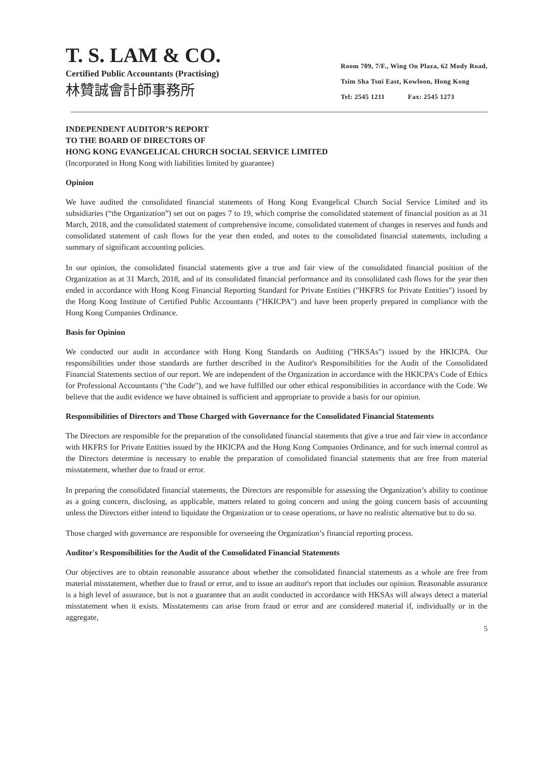T. S. LAM & CO.
Certified Public Accountants (Practising)
林贊誠會計師事務所
Room 709, 7/F., Wing On Plaza, 62 Mody Road,
Tsim Sha Tsui East, Kowloon, Hong Kong
Tel: 2545 1211 Fax: 2545 1273
INDEPENDENT AUDITOR’S REPORT
TO THE BOARD OF DIRECTORS OF
HONG KONG EVANGELICAL CHURCH SOCIAL SERVICE LIMITED
(Incorporated in Hong Kong with liabilities limited by guarantee)
Opinion
We have audited the consolidated financial statements of Hong Kong Evangelical Church Social Service Limited and its subsidiaries (“the Organization”) set out on pages 7 to 19, which comprise the consolidated statement of financial position as at 31 March, 2018, and the consolidated statement of comprehensive income, consolidated statement of changes in reserves and funds and consolidated statement of cash flows for the year then ended, and notes to the consolidated financial statements, including a summary of significant accounting policies.
In our opinion, the consolidated financial statements give a true and fair view of the consolidated financial position of the Organization as at 31 March, 2018, and of its consolidated financial performance and its consolidated cash flows for the year then ended in accordance with Hong Kong Financial Reporting Standard for Private Entities ("HKFRS for Private Entities") issued by the Hong Kong Institute of Certified Public Accountants ("HKICPA") and have been properly prepared in compliance with the Hong Kong Companies Ordinance.
Basis for Opinion
We conducted our audit in accordance with Hong Kong Standards on Auditing ("HKSAs") issued by the HKICPA. Our responsibilities under those standards are further described in the Auditor's Responsibilities for the Audit of the Consolidated Financial Statements section of our report. We are independent of the Organization in accordance with the HKICPA's Code of Ethics for Professional Accountants ("the Code"), and we have fulfilled our other ethical responsibilities in accordance with the Code. We believe that the audit evidence we have obtained is sufficient and appropriate to provide a basis for our opinion.
Responsibilities of Directors and Those Charged with Governance for the Consolidated Financial Statements
The Directors are responsible for the preparation of the consolidated financial statements that give a true and fair view in accordance with HKFRS for Private Entities issued by the HKICPA and the Hong Kong Companies Ordinance, and for such internal control as the Directors determine is necessary to enable the preparation of consolidated financial statements that are free from material misstatement, whether due to fraud or error.
In preparing the consolidated financial statements, the Directors are responsible for assessing the Organization’s ability to continue as a going concern, disclosing, as applicable, matters related to going concern and using the going concern basis of accounting unless the Directors either intend to liquidate the Organization or to cease operations, or have no realistic alternative but to do so.
Those charged with governance are responsible for overseeing the Organization’s financial reporting process.
Auditor's Responsibilities for the Audit of the Consolidated Financial Statements
Our objectives are to obtain reasonable assurance about whether the consolidated financial statements as a whole are free from material misstatement, whether due to fraud or error, and to issue an auditor's report that includes our opinion. Reasonable assurance is a high level of assurance, but is not a guarantee that an audit conducted in accordance with HKSAs will always detect a material misstatement when it exists. Misstatements can arise from fraud or error and are considered material if, individually or in the aggregate,
5